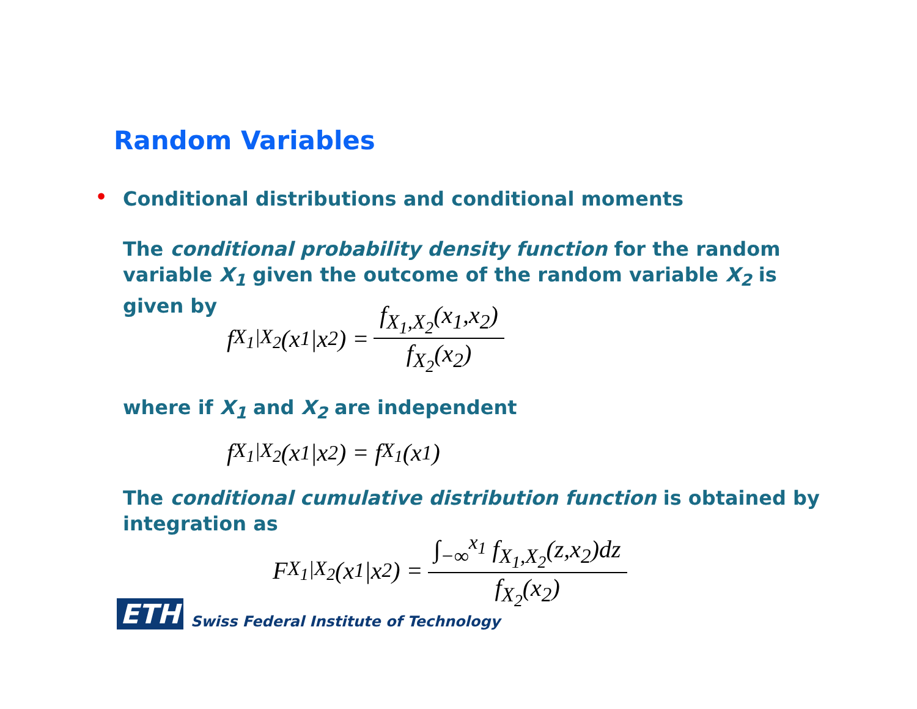Random Variables
•
Conditional distributions and conditional moments
The conditional probability density function for the random variable X<sub>1</sub> given the outcome of the random variable X<sub>2</sub> is given by
f<sub>X<sub>1</sub>|X<sub>2</sub></sub>(x<sub>1</sub>|x<sub>2</sub>) = f<sub>X<sub>1</sub>,X<sub>2</sub></sub>(x<sub>1</sub>,x<sub>2</sub>) f<sub>X<sub>2</sub></sub>(x<sub>2</sub>)
where if X<sub>1</sub> and X<sub>2</sub> are independent
f<sub>X<sub>1</sub>|X<sub>2</sub></sub>(x<sub>1</sub>|x<sub>2</sub>) = f<sub>X<sub>1</sub></sub>(x<sub>1</sub>)
The conditional cumulative distribution function is obtained by integration as
F<sub>X<sub>1</sub>|X<sub>2</sub></sub>(x<sub>1</sub>|x<sub>2</sub>) = ∫<sub>−∞</sub><sup>x<sub>1</sub></sup> f<sub>X<sub>1</sub>,X<sub>2</sub></sub>(z,x<sub>2</sub>)dz f<sub>X<sub>2</sub></sub>(x<sub>2</sub>)
ETH Swiss Federal Institute of Technology